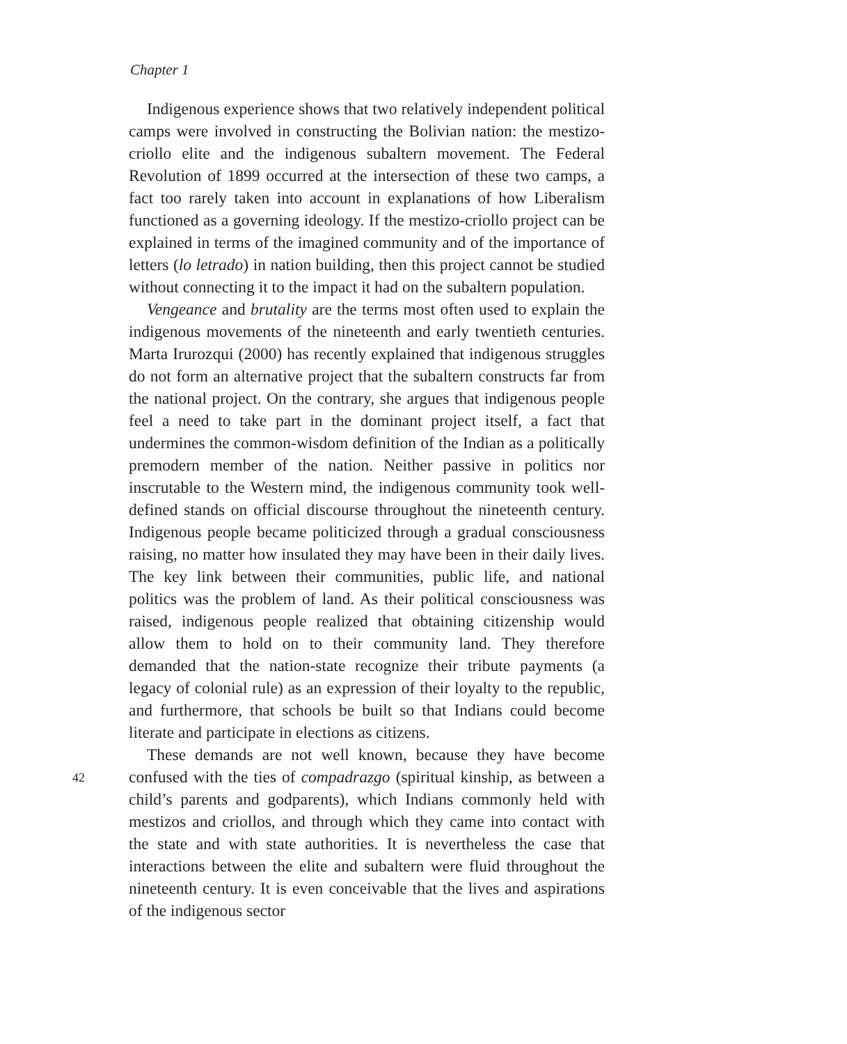Chapter 1
Indigenous experience shows that two relatively independent political camps were involved in constructing the Bolivian nation: the mestizo-criollo elite and the indigenous subaltern movement. The Federal Revolution of 1899 occurred at the intersection of these two camps, a fact too rarely taken into account in explanations of how Liberalism functioned as a governing ideology. If the mestizo-criollo project can be explained in terms of the imagined community and of the importance of letters (lo letrado) in nation building, then this project cannot be studied without connecting it to the impact it had on the subaltern population.
Vengeance and brutality are the terms most often used to explain the indigenous movements of the nineteenth and early twentieth centuries. Marta Irurozqui (2000) has recently explained that indigenous struggles do not form an alternative project that the subaltern constructs far from the national project. On the contrary, she argues that indigenous people feel a need to take part in the dominant project itself, a fact that undermines the common-wisdom definition of the Indian as a politically premodern member of the nation. Neither passive in politics nor inscrutable to the Western mind, the indigenous community took well-defined stands on official discourse throughout the nineteenth century. Indigenous people became politicized through a gradual consciousness raising, no matter how insulated they may have been in their daily lives. The key link between their communities, public life, and national politics was the problem of land. As their political consciousness was raised, indigenous people realized that obtaining citizenship would allow them to hold on to their community land. They therefore demanded that the nation-state recognize their tribute payments (a legacy of colonial rule) as an expression of their loyalty to the republic, and furthermore, that schools be built so that Indians could become literate and participate in elections as citizens.
These demands are not well known, because they have become confused with the ties of compadrazgo (spiritual kinship, as between a child’s parents and godparents), which Indians commonly held with mestizos and criollos, and through which they came into contact with the state and with state authorities. It is nevertheless the case that interactions between the elite and subaltern were fluid throughout the nineteenth century. It is even conceivable that the lives and aspirations of the indigenous sector
42